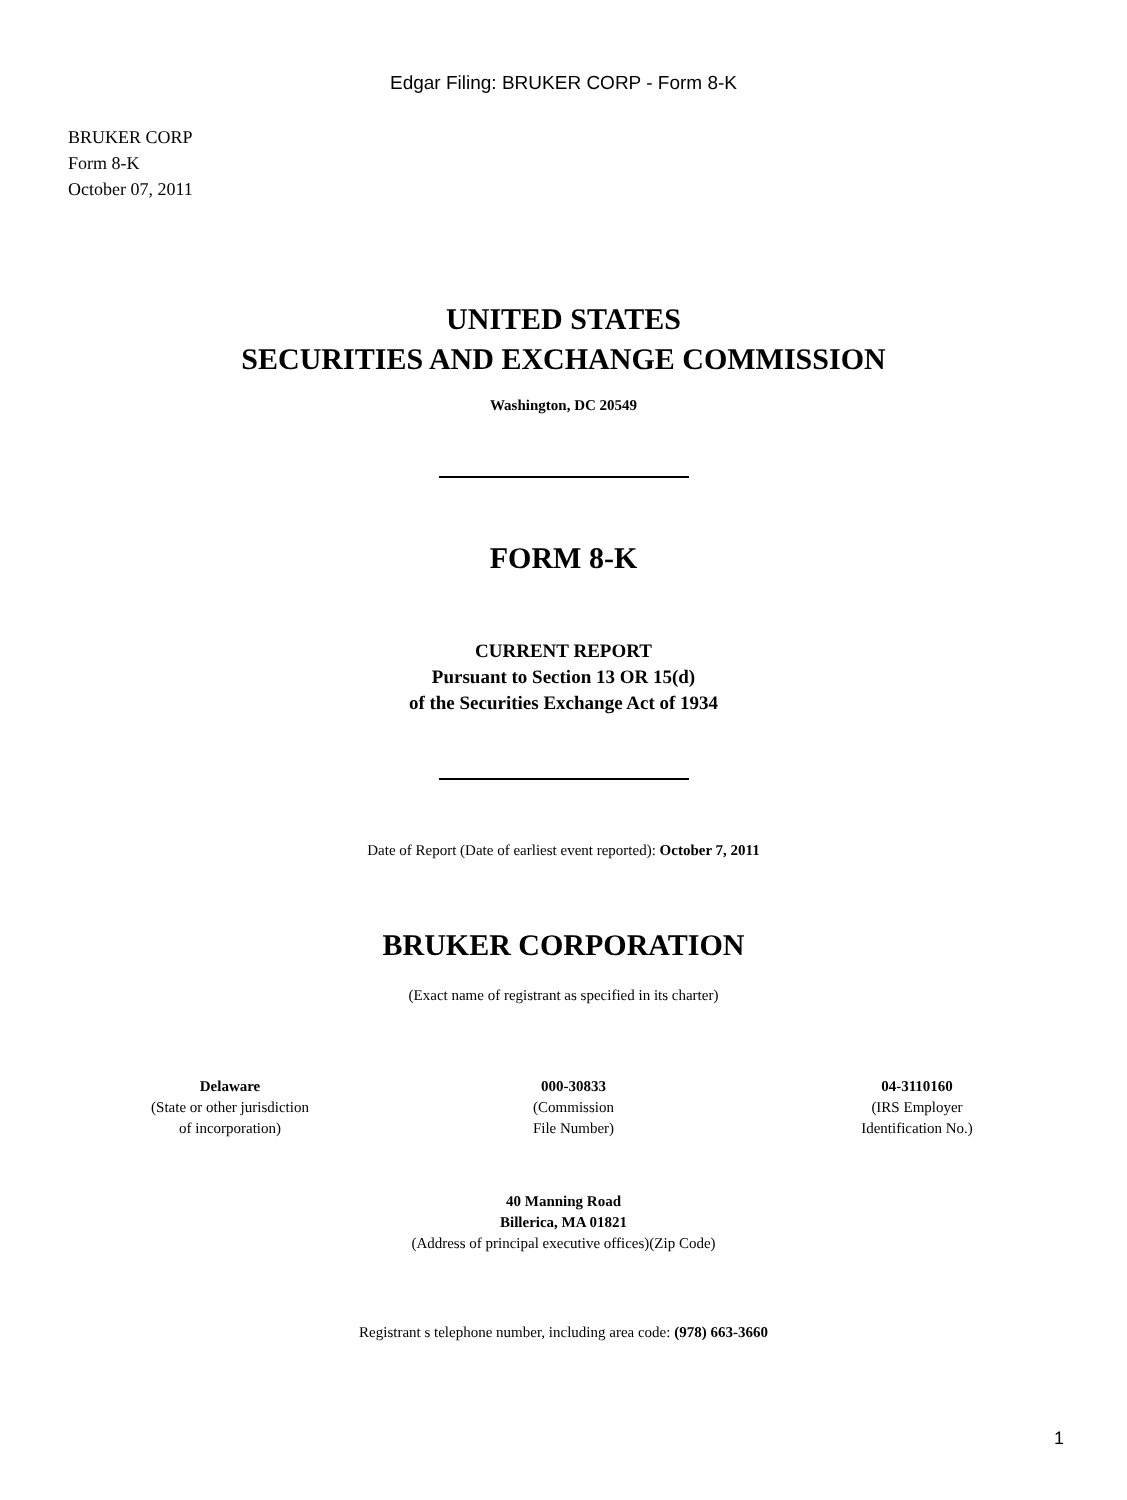Edgar Filing: BRUKER CORP - Form 8-K
BRUKER CORP
Form 8-K
October 07, 2011
UNITED STATES
SECURITIES AND EXCHANGE COMMISSION
Washington, DC 20549
FORM 8-K
CURRENT REPORT
Pursuant to Section 13 OR 15(d)
of the Securities Exchange Act of 1934
Date of Report (Date of earliest event reported): October 7, 2011
BRUKER CORPORATION
(Exact name of registrant as specified in its charter)
Delaware
(State or other jurisdiction
of incorporation)
000-30833
(Commission
File Number)
04-3110160
(IRS Employer
Identification No.)
40 Manning Road
Billerica, MA 01821
(Address of principal executive offices)(Zip Code)
Registrant s telephone number, including area code: (978) 663-3660
1